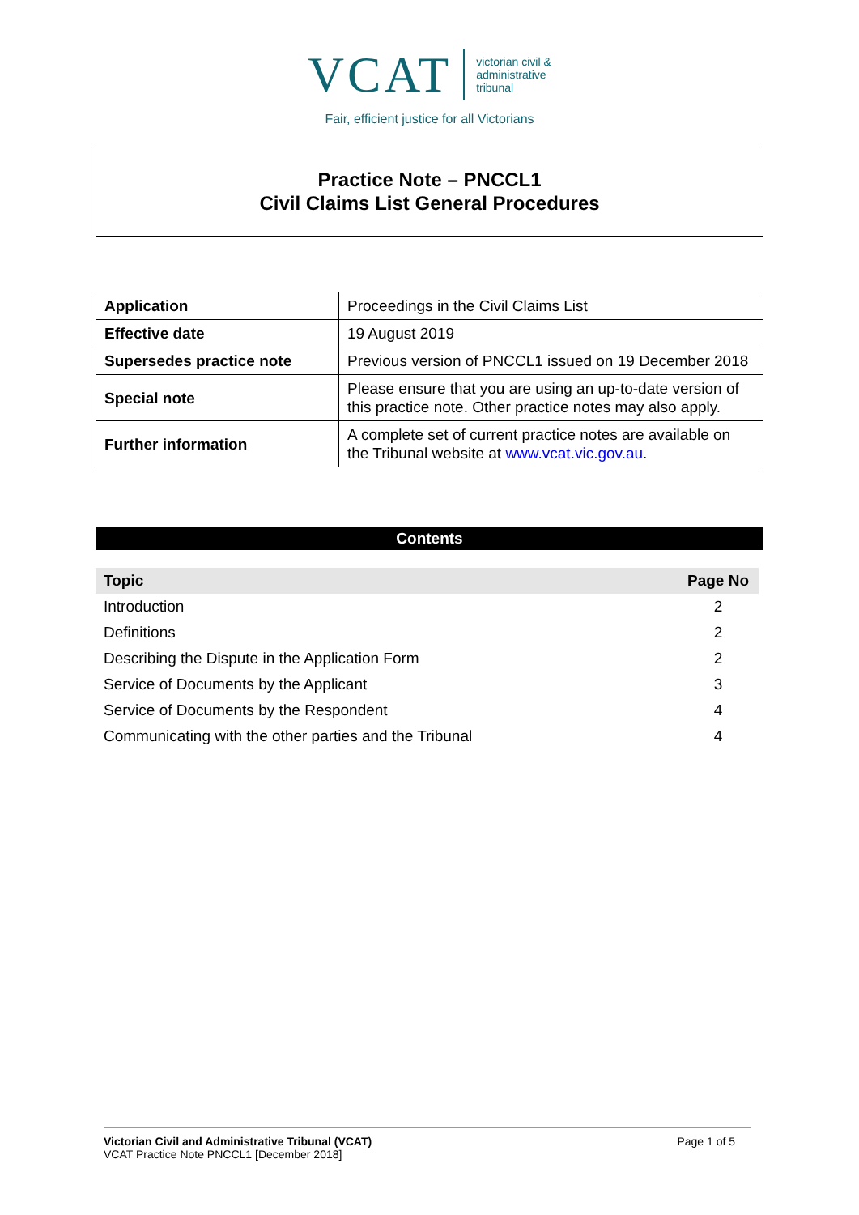VCAT
victorian civil &
administrative
tribunal
Fair, efficient justice for all Victorians
Practice Note – PNCCL1
Civil Claims List General Procedures
| Application | Proceedings in the Civil Claims List |
| Effective date | 19 August 2019 |
| Supersedes practice note | Previous version of PNCCL1 issued on 19 December 2018 |
| Special note | Please ensure that you are using an up-to-date version of this practice note. Other practice notes may also apply. |
| Further information | A complete set of current practice notes are available on the Tribunal website at www.vcat.vic.gov.au . |
Contents
| Topic | Page No |
| --- | --- |
| Introduction | 2 |
| Definitions | 2 |
| Describing the Dispute in the Application Form | 2 |
| Service of Documents by the Applicant | 3 |
| Service of Documents by the Respondent | 4 |
| Communicating with the other parties and the Tribunal | 4 |
Victorian Civil and Administrative Tribunal (VCAT)
VCAT Practice Note PNCCL1 [December 2018]
Page 1 of 5